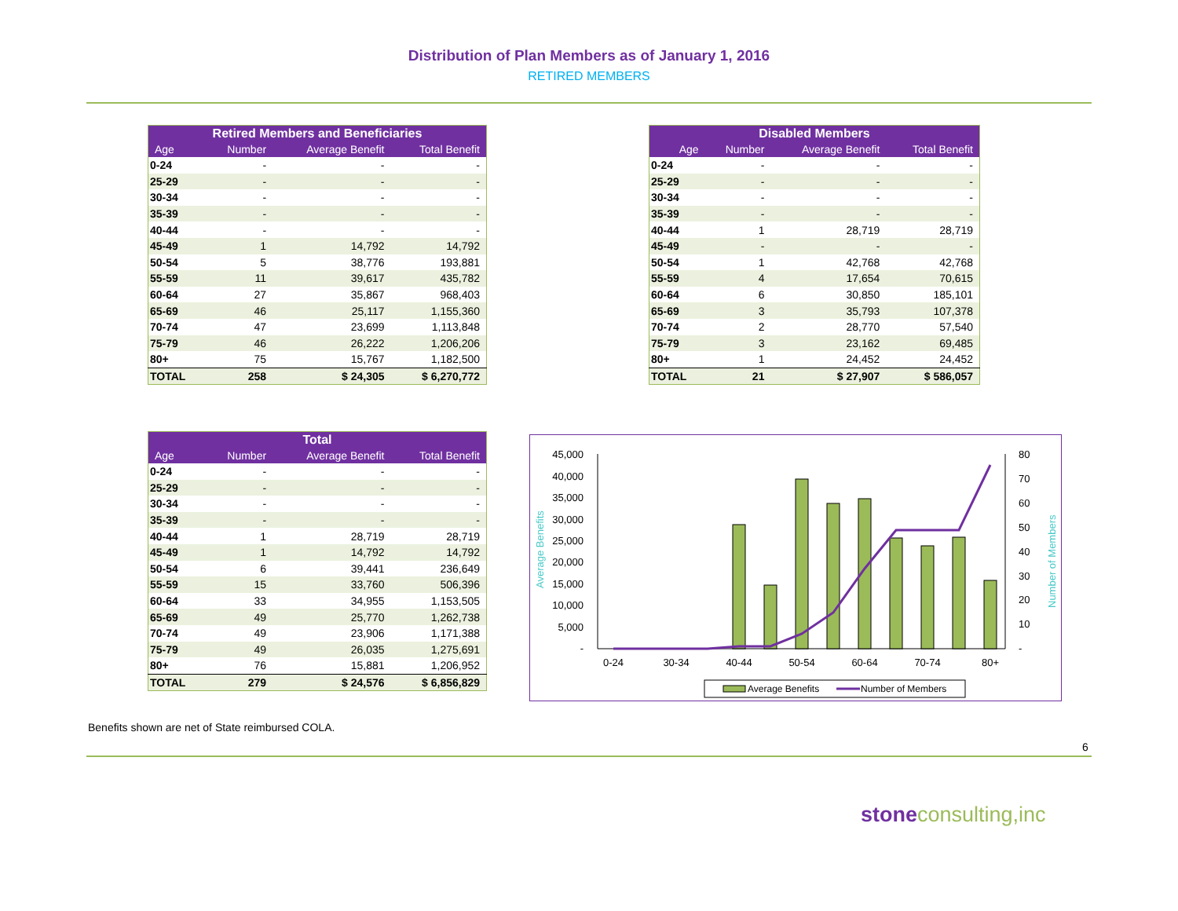Distribution of Plan Members as of January 1, 2016
RETIRED MEMBERS
| Retired Members and Beneficiaries | | | |
| --- | --- | --- | --- |
| Age | Number | Average Benefit | Total Benefit |
| 0-24 | - | - | - |
| 25-29 | - | - | - |
| 30-34 | - | - | - |
| 35-39 | - | - | - |
| 40-44 | - | - | - |
| 45-49 | 1 | 14,792 | 14,792 |
| 50-54 | 5 | 38,776 | 193,881 |
| 55-59 | 11 | 39,617 | 435,782 |
| 60-64 | 27 | 35,867 | 968,403 |
| 65-69 | 46 | 25,117 | 1,155,360 |
| 70-74 | 47 | 23,699 | 1,113,848 |
| 75-79 | 46 | 26,222 | 1,206,206 |
| 80+ | 75 | 15,767 | 1,182,500 |
| TOTAL | 258 | $ 24,305 | $ 6,270,772 |
| Disabled Members | | | |
| --- | --- | --- | --- |
| Age | Number | Average Benefit | Total Benefit |
| 0-24 | - | - | - |
| 25-29 | - | - | - |
| 30-34 | - | - | - |
| 35-39 | - | - | - |
| 40-44 | 1 | 28,719 | 28,719 |
| 45-49 | - | - | - |
| 50-54 | 1 | 42,768 | 42,768 |
| 55-59 | 4 | 17,654 | 70,615 |
| 60-64 | 6 | 30,850 | 185,101 |
| 65-69 | 3 | 35,793 | 107,378 |
| 70-74 | 2 | 28,770 | 57,540 |
| 75-79 | 3 | 23,162 | 69,485 |
| 80+ | 1 | 24,452 | 24,452 |
| TOTAL | 21 | $ 27,907 | $ 586,057 |
| Total | | | |
| --- | --- | --- | --- |
| Age | Number | Average Benefit | Total Benefit |
| 0-24 | - | - | - |
| 25-29 | - | - | - |
| 30-34 | - | - | - |
| 35-39 | - | - | - |
| 40-44 | 1 | 28,719 | 28,719 |
| 45-49 | 1 | 14,792 | 14,792 |
| 50-54 | 6 | 39,441 | 236,649 |
| 55-59 | 15 | 33,760 | 506,396 |
| 60-64 | 33 | 34,955 | 1,153,505 |
| 65-69 | 49 | 25,770 | 1,262,738 |
| 70-74 | 49 | 23,906 | 1,171,388 |
| 75-79 | 49 | 26,035 | 1,275,691 |
| 80+ | 76 | 15,881 | 1,206,952 |
| TOTAL | 279 | $ 24,576 | $ 6,856,829 |
45,000
40,000
35,000
30,000
25,000
20,000
15,000
10,000
5,000
-
80
70
60
50
40
30
20
10
-
Average Benefits
Number of Members
0-24
30-34
40-44
50-54
60-64
70-74
80+
Average Benefits
Number of Members
Benefits shown are net of State reimbursed COLA.
6
stone consulting,inc